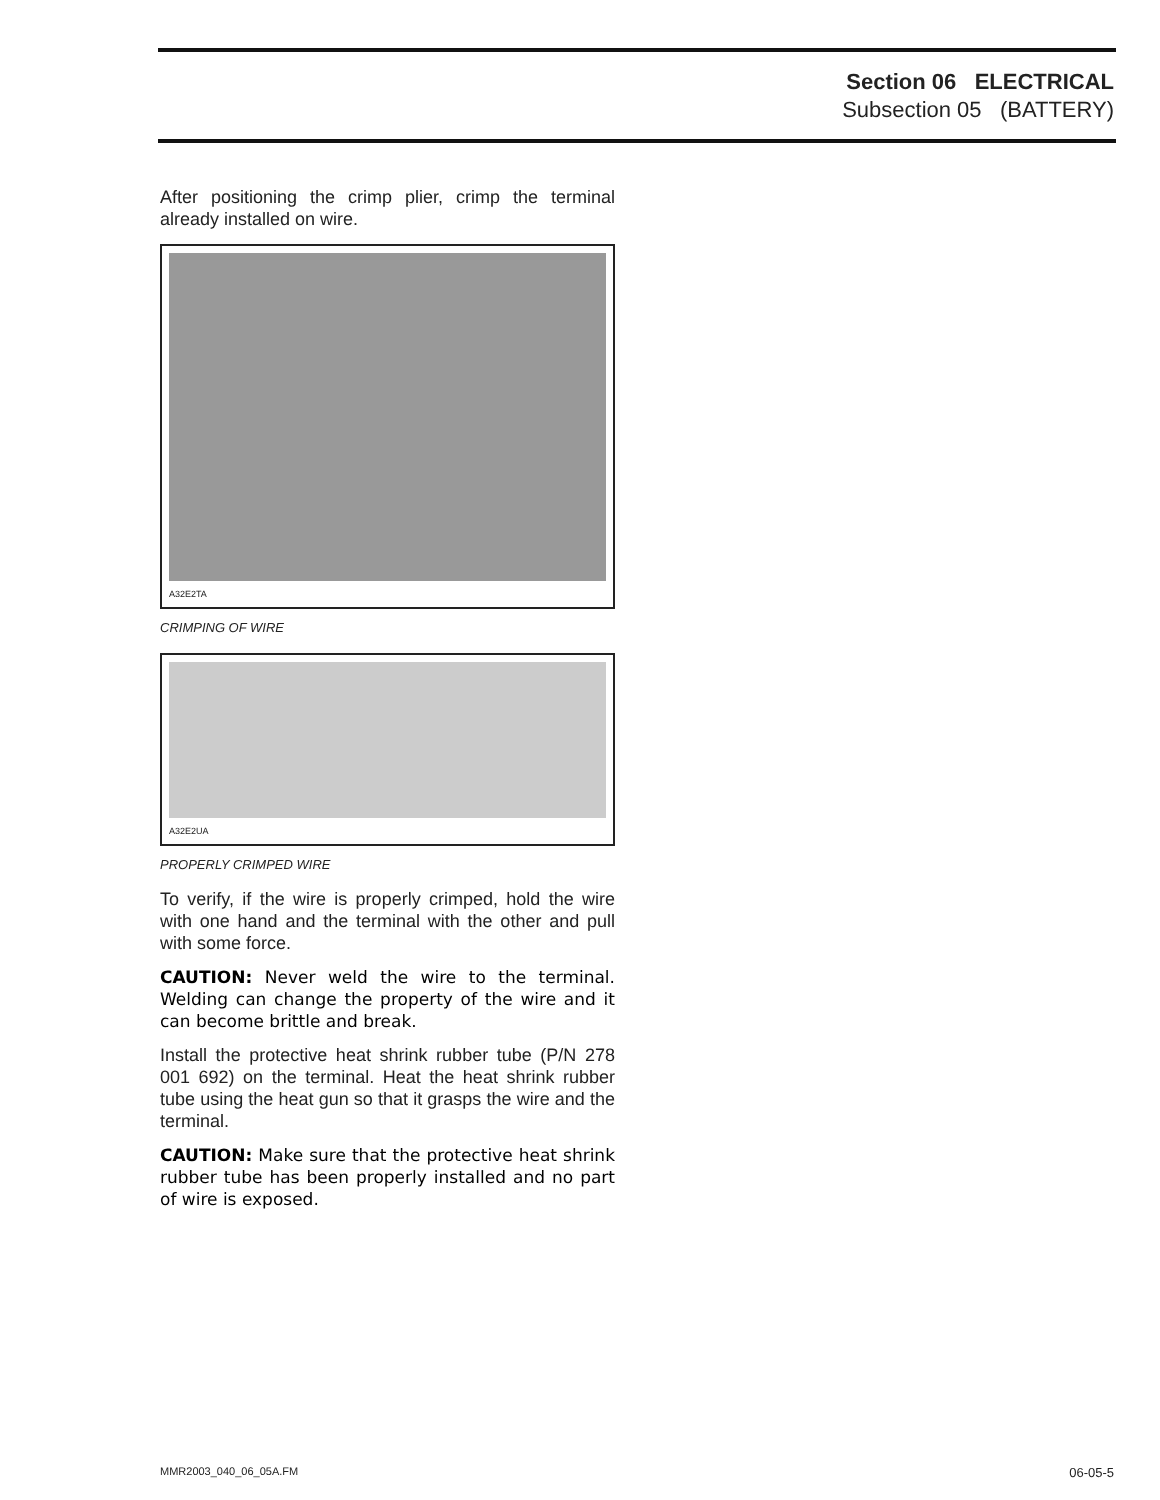Section 06 ELECTRICAL
Subsection 05 (BATTERY)
After positioning the crimp plier, crimp the terminal already installed on wire.
A32E2TA
CRIMPING OF WIRE
A32E2UA
PROPERLY CRIMPED WIRE
To verify, if the wire is properly crimped, hold the wire with one hand and the terminal with the other and pull with some force.
CAUTION: Never weld the wire to the terminal. Welding can change the property of the wire and it can become brittle and break.
Install the protective heat shrink rubber tube (P/N 278 001 692) on the terminal. Heat the heat shrink rubber tube using the heat gun so that it grasps the wire and the terminal.
CAUTION: Make sure that the protective heat shrink rubber tube has been properly installed and no part of wire is exposed.
MMR2003_040_06_05A.FM 06-05-5